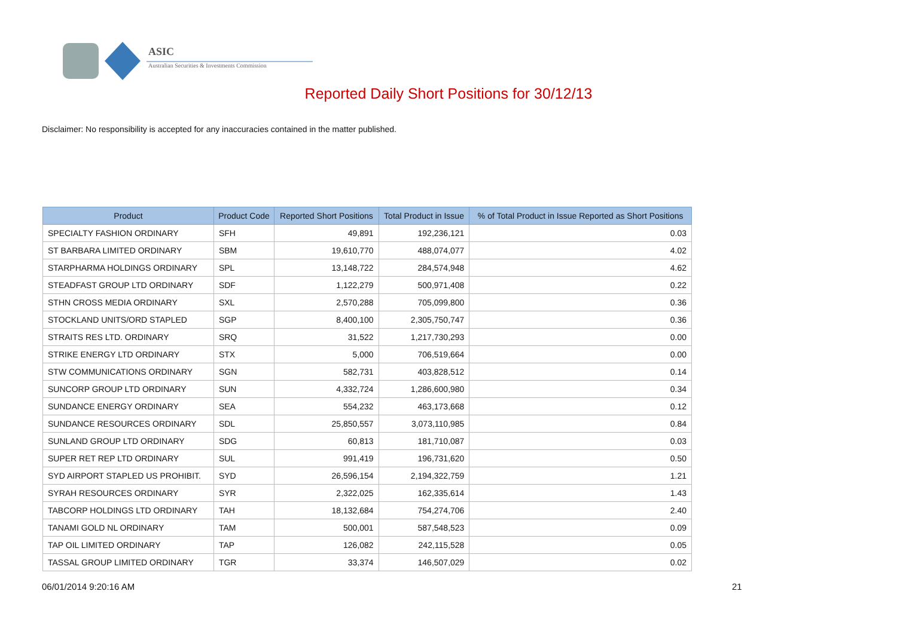ASIC
Australian Securities & Investments Commission
Reported Daily Short Positions for 30/12/13
Disclaimer: No responsibility is accepted for any inaccuracies contained in the matter published.
| Product | Product Code | Reported Short Positions | Total Product in Issue | % of Total Product in Issue Reported as Short Positions |
| --- | --- | --- | --- | --- |
| SPECIALTY FASHION ORDINARY | SFH | 49,891 | 192,236,121 | 0.03 |
| ST BARBARA LIMITED ORDINARY | SBM | 19,610,770 | 488,074,077 | 4.02 |
| STARPHARMA HOLDINGS ORDINARY | SPL | 13,148,722 | 284,574,948 | 4.62 |
| STEADFAST GROUP LTD ORDINARY | SDF | 1,122,279 | 500,971,408 | 0.22 |
| STHN CROSS MEDIA ORDINARY | SXL | 2,570,288 | 705,099,800 | 0.36 |
| STOCKLAND UNITS/ORD STAPLED | SGP | 8,400,100 | 2,305,750,747 | 0.36 |
| STRAITS RES LTD. ORDINARY | SRQ | 31,522 | 1,217,730,293 | 0.00 |
| STRIKE ENERGY LTD ORDINARY | STX | 5,000 | 706,519,664 | 0.00 |
| STW COMMUNICATIONS ORDINARY | SGN | 582,731 | 403,828,512 | 0.14 |
| SUNCORP GROUP LTD ORDINARY | SUN | 4,332,724 | 1,286,600,980 | 0.34 |
| SUNDANCE ENERGY ORDINARY | SEA | 554,232 | 463,173,668 | 0.12 |
| SUNDANCE RESOURCES ORDINARY | SDL | 25,850,557 | 3,073,110,985 | 0.84 |
| SUNLAND GROUP LTD ORDINARY | SDG | 60,813 | 181,710,087 | 0.03 |
| SUPER RET REP LTD ORDINARY | SUL | 991,419 | 196,731,620 | 0.50 |
| SYD AIRPORT STAPLED US PROHIBIT. | SYD | 26,596,154 | 2,194,322,759 | 1.21 |
| SYRAH RESOURCES ORDINARY | SYR | 2,322,025 | 162,335,614 | 1.43 |
| TABCORP HOLDINGS LTD ORDINARY | TAH | 18,132,684 | 754,274,706 | 2.40 |
| TANAMI GOLD NL ORDINARY | TAM | 500,001 | 587,548,523 | 0.09 |
| TAP OIL LIMITED ORDINARY | TAP | 126,082 | 242,115,528 | 0.05 |
| TASSAL GROUP LIMITED ORDINARY | TGR | 33,374 | 146,507,029 | 0.02 |
06/01/2014 9:20:16 AM 21